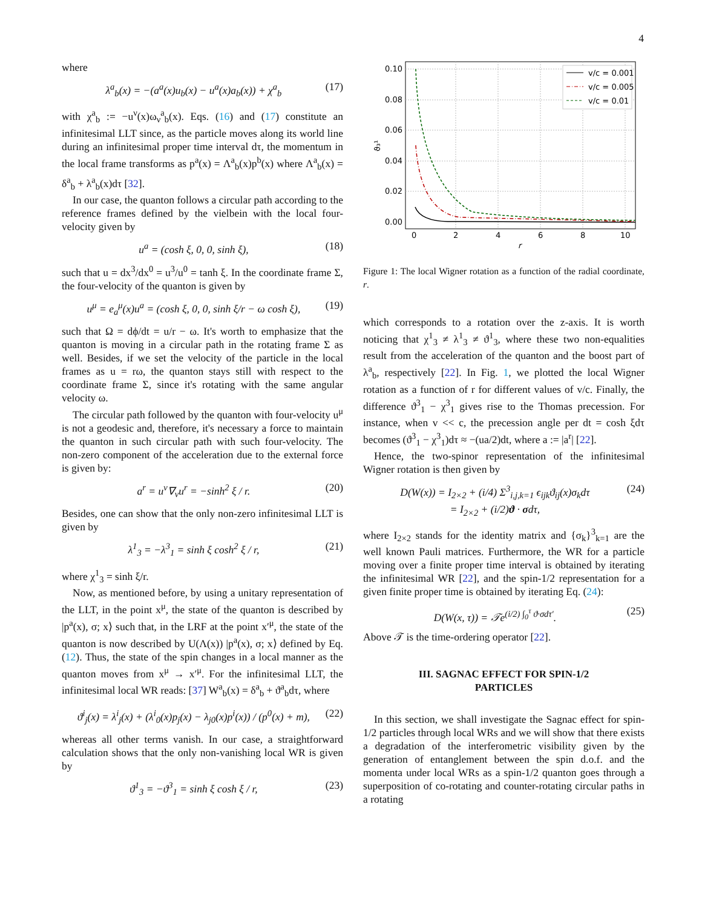4
where
λ<sup>a</sup><sub>b</sub>(x) = −(a<sup>a</sup>(x)u<sub>b</sub>(x) − u<sup>a</sup>(x)a<sub>b</sub>(x)) + χ<sup>a</sup><sub>b</sub> (17)
with χ<sup>a</sup><sub>b</sub> := −u<sup>ν</sup>(x)ω<sub>ν</sub><sup>a</sup><sub>b</sub>(x). Eqs. (16) and (17) constitute an infinitesimal LLT since, as the particle moves along its world line during an infinitesimal proper time interval dτ, the momentum in the local frame transforms as p<sup>a</sup>(x) = Λ<sup>a</sup><sub>b</sub>(x)p<sup>b</sup>(x) where Λ<sup>a</sup><sub>b</sub>(x) = δ<sup>a</sup><sub>b</sub> + λ<sup>a</sup><sub>b</sub>(x)dτ [32].
In our case, the quanton follows a circular path according to the reference frames defined by the vielbein with the local four-velocity given by
u<sup>a</sup> = (cosh ξ, 0, 0, sinh ξ), (18)
such that u = dx<sup>3</sup>/dx<sup>0</sup> = u<sup>3</sup>/u<sup>0</sup> = tanh ξ. In the coordinate frame Σ, the four-velocity of the quanton is given by
u<sup>μ</sup> = e<sub>a</sub><sup>μ</sup>(x)u<sup>a</sup> = (cosh ξ, 0, 0, sinh ξ/r − ω cosh ξ), (19)
such that Ω = dϕ/dt = u/r − ω. It's worth to emphasize that the quanton is moving in a circular path in the rotating frame Σ as well. Besides, if we set the velocity of the particle in the local frames as u = rω, the quanton stays still with respect to the coordinate frame Σ, since it's rotating with the same angular velocity ω.
The circular path followed by the quanton with four-velocity u<sup>μ</sup> is not a geodesic and, therefore, it's necessary a force to maintain the quanton in such circular path with such four-velocity. The non-zero component of the acceleration due to the external force is given by:
a<sup>r</sup> = u<sup>ν</sup>∇<sub>ν</sub>u<sup>r</sup> = −sinh<sup>2</sup> ξ / r. (20)
Besides, one can show that the only non-zero infinitesimal LLT is given by
λ<sup>1</sup><sub>3</sub> = −λ<sup>3</sup><sub>1</sub> = sinh ξ cosh<sup>2</sup> ξ / r, (21)
where χ<sup>1</sup><sub>3</sub> = sinh ξ/r.
Now, as mentioned before, by using a unitary representation of the LLT, in the point x<sup>μ</sup>, the state of the quanton is described by |p<sup>a</sup>(x), σ; x⟩ such that, in the LRF at the point x′<sup>μ</sup>, the state of the quanton is now described by U(Λ(x)) |p<sup>a</sup>(x), σ; x⟩ defined by Eq. (12). Thus, the state of the spin changes in a local manner as the quanton moves from x<sup>μ</sup> → x′<sup>μ</sup>. For the infinitesimal LLT, the infinitesimal local WR reads: [37] W<sup>a</sup><sub>b</sub>(x) = δ<sup>a</sup><sub>b</sub> + ϑ<sup>a</sup><sub>b</sub>dτ, where
ϑ<sup>i</sup><sub>j</sub>(x) = λ<sup>i</sup><sub>j</sub>(x) + (λ<sup>i</sup><sub>0</sub>(x)p<sub>j</sub>(x) − λ<sub>j0</sub>(x)p<sup>i</sup>(x)) / (p<sup>0</sup>(x) + m), (22)
whereas all other terms vanish. In our case, a straightforward calculation shows that the only non-vanishing local WR is given by
ϑ<sup>1</sup><sub>3</sub> = −ϑ<sup>3</sup><sub>1</sub> = sinh ξ cosh ξ / r, (23)
0.10
0.08
0.06
0.04
0.02
0.00
0
2
4
6
8
10
r
ϑ₃¹
v/c = 0.001
v/c = 0.005
v/c = 0.01
Figure 1: The local Wigner rotation as a function of the radial coordinate, r.
which corresponds to a rotation over the z-axis. It is worth noticing that χ<sup>1</sup><sub>3</sub> ≠ λ<sup>1</sup><sub>3</sub> ≠ ϑ<sup>1</sup><sub>3</sub>, where these two non-equalities result from the acceleration of the quanton and the boost part of λ<sup>a</sup><sub>b</sub>, respectively [22]. In Fig. 1, we plotted the local Wigner rotation as a function of r for different values of v/c. Finally, the difference ϑ<sup>3</sup><sub>1</sub> − χ<sup>3</sup><sub>1</sub> gives rise to the Thomas precession. For instance, when v << c, the precession angle per dt = cosh ξdτ becomes (ϑ<sup>3</sup><sub>1</sub> − χ<sup>3</sup><sub>1</sub>)dτ ≈ −(ua/2)dt, where a := |a<sup>r</sup>| [22].
Hence, the two-spinor representation of the infinitesimal Wigner rotation is then given by
D(W(x)) = I<sub>2×2</sub> + (i/4) Σ<sup>3</sup><sub>i,j,k=1</sub> ϵ<sub>ijk</sub>ϑ<sub>ij</sub>(x)σ<sub>k</sub>dτ
= I<sub>2×2</sub> + (i/2)ϑ · σdτ, (24)
where I<sub>2×2</sub> stands for the identity matrix and {σ<sub>k</sub>}<sup>3</sup><sub>k=1</sub> are the well known Pauli matrices. Furthermore, the WR for a particle moving over a finite proper time interval is obtained by iterating the infinitesimal WR [22], and the spin-1/2 representation for a given finite proper time is obtained by iterating Eq. (24):
D(W(x, τ)) = 𝒯e<sup>(i/2) ∫<sub>0</sub><sup>τ</sup> ϑ·σdτ′</sup>. (25)
Above 𝒯 is the time-ordering operator [22].
III. SAGNAC EFFECT FOR SPIN-1/2
PARTICLES
In this section, we shall investigate the Sagnac effect for spin-1/2 particles through local WRs and we will show that there exists a degradation of the interferometric visibility given by the generation of entanglement between the spin d.o.f. and the momenta under local WRs as a spin-1/2 quanton goes through a superposition of co-rotating and counter-rotating circular paths in a rotating